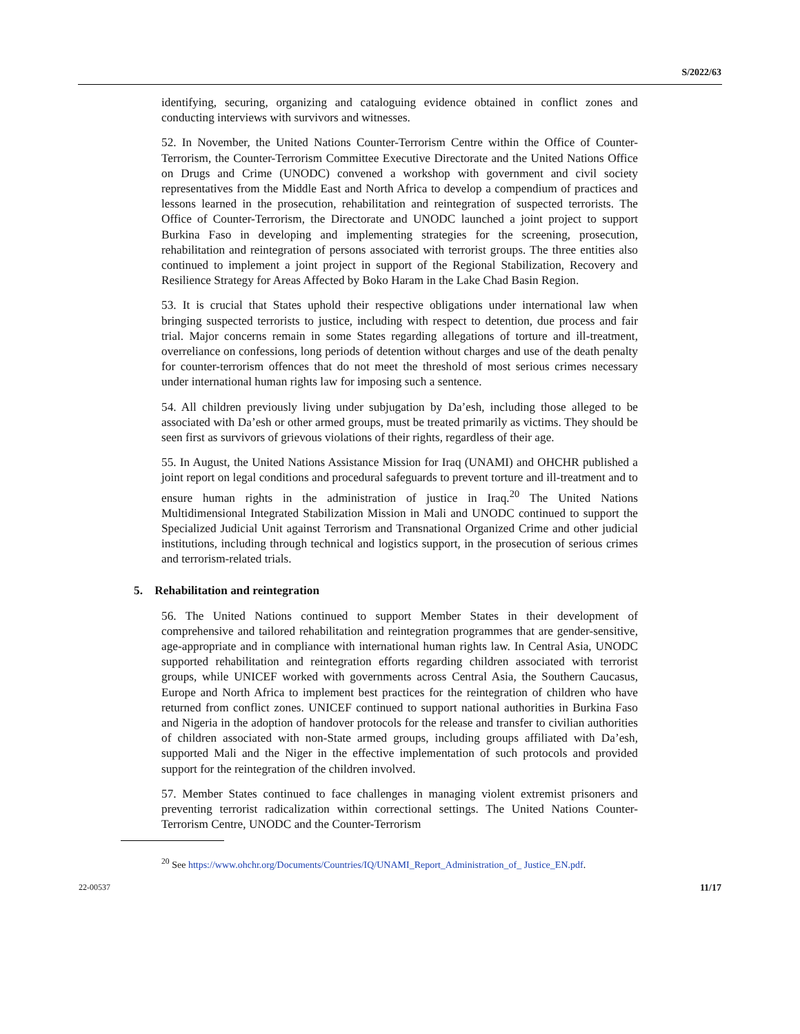S/2022/63
identifying, securing, organizing and cataloguing evidence obtained in conflict zones and conducting interviews with survivors and witnesses.
52. In November, the United Nations Counter-Terrorism Centre within the Office of Counter-Terrorism, the Counter-Terrorism Committee Executive Directorate and the United Nations Office on Drugs and Crime (UNODC) convened a workshop with government and civil society representatives from the Middle East and North Africa to develop a compendium of practices and lessons learned in the prosecution, rehabilitation and reintegration of suspected terrorists. The Office of Counter-Terrorism, the Directorate and UNODC launched a joint project to support Burkina Faso in developing and implementing strategies for the screening, prosecution, rehabilitation and reintegration of persons associated with terrorist groups. The three entities also continued to implement a joint project in support of the Regional Stabilization, Recovery and Resilience Strategy for Areas Affected by Boko Haram in the Lake Chad Basin Region.
53. It is crucial that States uphold their respective obligations under international law when bringing suspected terrorists to justice, including with respect to detention, due process and fair trial. Major concerns remain in some States regarding allegations of torture and ill-treatment, overreliance on confessions, long periods of detention without charges and use of the death penalty for counter-terrorism offences that do not meet the threshold of most serious crimes necessary under international human rights law for imposing such a sentence.
54. All children previously living under subjugation by Da’esh, including those alleged to be associated with Da’esh or other armed groups, must be treated primarily as victims. They should be seen first as survivors of grievous violations of their rights, regardless of their age.
55. In August, the United Nations Assistance Mission for Iraq (UNAMI) and OHCHR published a joint report on legal conditions and procedural safeguards to prevent torture and ill-treatment and to ensure human rights in the administration of justice in Iraq.<sup>20</sup> The United Nations Multidimensional Integrated Stabilization Mission in Mali and UNODC continued to support the Specialized Judicial Unit against Terrorism and Transnational Organized Crime and other judicial institutions, including through technical and logistics support, in the prosecution of serious crimes and terrorism-related trials.
5. Rehabilitation and reintegration
56. The United Nations continued to support Member States in their development of comprehensive and tailored rehabilitation and reintegration programmes that are gender-sensitive, age-appropriate and in compliance with international human rights law. In Central Asia, UNODC supported rehabilitation and reintegration efforts regarding children associated with terrorist groups, while UNICEF worked with governments across Central Asia, the Southern Caucasus, Europe and North Africa to implement best practices for the reintegration of children who have returned from conflict zones. UNICEF continued to support national authorities in Burkina Faso and Nigeria in the adoption of handover protocols for the release and transfer to civilian authorities of children associated with non-State armed groups, including groups affiliated with Da’esh, supported Mali and the Niger in the effective implementation of such protocols and provided support for the reintegration of the children involved.
57. Member States continued to face challenges in managing violent extremist prisoners and preventing terrorist radicalization within correctional settings. The United Nations Counter-Terrorism Centre, UNODC and the Counter-Terrorism
<sup>20</sup> See https://www.ohchr.org/Documents/Countries/IQ/UNAMI_Report_Administration_of_ Justice_EN.pdf.
22-00537 11/17